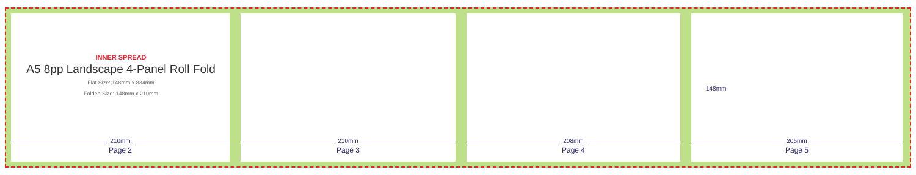INNER SPREAD
A5 8pp Landscape 4-Panel Roll Fold
Flat Size: 148mm x 834mm
Folded Size: 148mm x 210mm
210mm
Page 2
210mm
Page 3
208mm
Page 4
148mm
206mm
Page 5